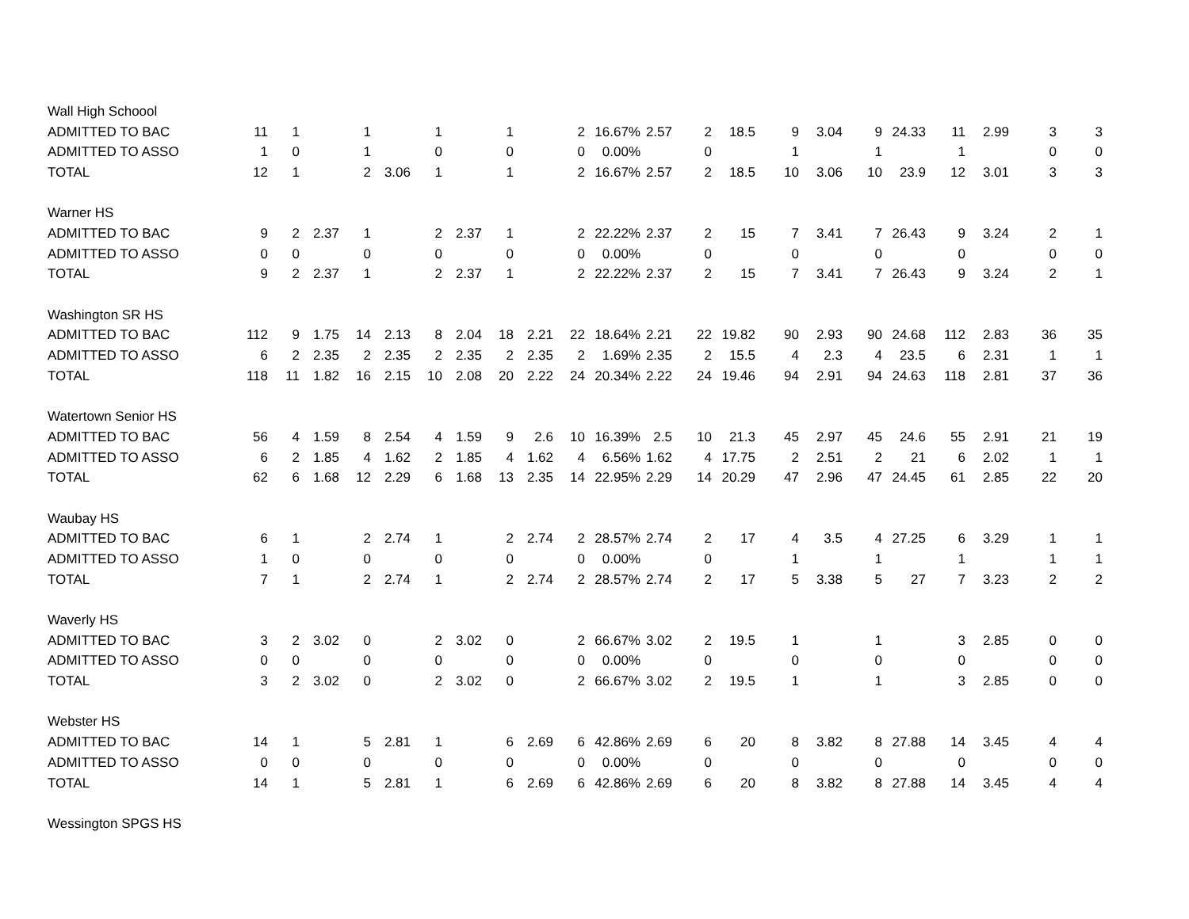| Wall High Schoool | | | | | | | | | | | | | | | | | | | | | | |
| ADMITTED TO BAC | 11 | 1 | | 1 | | 1 | | 1 | | 2 | 16.67% | 2.57 | 2 | 18.5 | 9 | 3.04 | 9 | 24.33 | 11 | 2.99 | 3 | 3 |
| ADMITTED TO ASSO | 1 | 0 | | 1 | | 0 | | 0 | | 0 | 0.00% | | 0 | | 1 | | 1 | | 1 | | 0 | 0 |
| TOTAL | 12 | 1 | | 2 | 3.06 | 1 | | 1 | | 2 | 16.67% | 2.57 | 2 | 18.5 | 10 | 3.06 | 10 | 23.9 | 12 | 3.01 | 3 | 3 |
| Warner HS | | | | | | | | | | | | | | | | | | | | | | |
| ADMITTED TO BAC | 9 | 2 | 2.37 | 1 | | 2 | 2.37 | 1 | | 2 | 22.22% | 2.37 | 2 | 15 | 7 | 3.41 | 7 | 26.43 | 9 | 3.24 | 2 | 1 |
| ADMITTED TO ASSO | 0 | 0 | | 0 | | 0 | | 0 | | 0 | 0.00% | | 0 | | 0 | | 0 | | 0 | | 0 | 0 |
| TOTAL | 9 | 2 | 2.37 | 1 | | 2 | 2.37 | 1 | | 2 | 22.22% | 2.37 | 2 | 15 | 7 | 3.41 | 7 | 26.43 | 9 | 3.24 | 2 | 1 |
| Washington SR HS | | | | | | | | | | | | | | | | | | | | | | |
| ADMITTED TO BAC | 112 | 9 | 1.75 | 14 | 2.13 | 8 | 2.04 | 18 | 2.21 | 22 | 18.64% | 2.21 | 22 | 19.82 | 90 | 2.93 | 90 | 24.68 | 112 | 2.83 | 36 | 35 |
| ADMITTED TO ASSO | 6 | 2 | 2.35 | 2 | 2.35 | 2 | 2.35 | 2 | 2.35 | 2 | 1.69% | 2.35 | 2 | 15.5 | 4 | 2.3 | 4 | 23.5 | 6 | 2.31 | 1 | 1 |
| TOTAL | 118 | 11 | 1.82 | 16 | 2.15 | 10 | 2.08 | 20 | 2.22 | 24 | 20.34% | 2.22 | 24 | 19.46 | 94 | 2.91 | 94 | 24.63 | 118 | 2.81 | 37 | 36 |
| Watertown Senior HS | | | | | | | | | | | | | | | | | | | | | | |
| ADMITTED TO BAC | 56 | 4 | 1.59 | 8 | 2.54 | 4 | 1.59 | 9 | 2.6 | 10 | 16.39% | 2.5 | 10 | 21.3 | 45 | 2.97 | 45 | 24.6 | 55 | 2.91 | 21 | 19 |
| ADMITTED TO ASSO | 6 | 2 | 1.85 | 4 | 1.62 | 2 | 1.85 | 4 | 1.62 | 4 | 6.56% | 1.62 | 4 | 17.75 | 2 | 2.51 | 2 | 21 | 6 | 2.02 | 1 | 1 |
| TOTAL | 62 | 6 | 1.68 | 12 | 2.29 | 6 | 1.68 | 13 | 2.35 | 14 | 22.95% | 2.29 | 14 | 20.29 | 47 | 2.96 | 47 | 24.45 | 61 | 2.85 | 22 | 20 |
| Waubay HS | | | | | | | | | | | | | | | | | | | | | | |
| ADMITTED TO BAC | 6 | 1 | | 2 | 2.74 | 1 | | 2 | 2.74 | 2 | 28.57% | 2.74 | 2 | 17 | 4 | 3.5 | 4 | 27.25 | 6 | 3.29 | 1 | 1 |
| ADMITTED TO ASSO | 1 | 0 | | 0 | | 0 | | 0 | | 0 | 0.00% | | 0 | | 1 | | 1 | | 1 | | 1 | 1 |
| TOTAL | 7 | 1 | | 2 | 2.74 | 1 | | 2 | 2.74 | 2 | 28.57% | 2.74 | 2 | 17 | 5 | 3.38 | 5 | 27 | 7 | 3.23 | 2 | 2 |
| Waverly HS | | | | | | | | | | | | | | | | | | | | | | |
| ADMITTED TO BAC | 3 | 2 | 3.02 | 0 | | 2 | 3.02 | 0 | | 2 | 66.67% | 3.02 | 2 | 19.5 | 1 | | 1 | | 3 | 2.85 | 0 | 0 |
| ADMITTED TO ASSO | 0 | 0 | | 0 | | 0 | | 0 | | 0 | 0.00% | | 0 | | 0 | | 0 | | 0 | | 0 | 0 |
| TOTAL | 3 | 2 | 3.02 | 0 | | 2 | 3.02 | 0 | | 2 | 66.67% | 3.02 | 2 | 19.5 | 1 | | 1 | | 3 | 2.85 | 0 | 0 |
| Webster HS | | | | | | | | | | | | | | | | | | | | | | |
| ADMITTED TO BAC | 14 | 1 | | 5 | 2.81 | 1 | | 6 | 2.69 | 6 | 42.86% | 2.69 | 6 | 20 | 8 | 3.82 | 8 | 27.88 | 14 | 3.45 | 4 | 4 |
| ADMITTED TO ASSO | 0 | 0 | | 0 | | 0 | | 0 | | 0 | 0.00% | | 0 | | 0 | | 0 | | 0 | | 0 | 0 |
| TOTAL | 14 | 1 | | 5 | 2.81 | 1 | | 6 | 2.69 | 6 | 42.86% | 2.69 | 6 | 20 | 8 | 3.82 | 8 | 27.88 | 14 | 3.45 | 4 | 4 |
| Wessington SPGS HS | | | | | | | | | | | | | | | | | | | | | | |